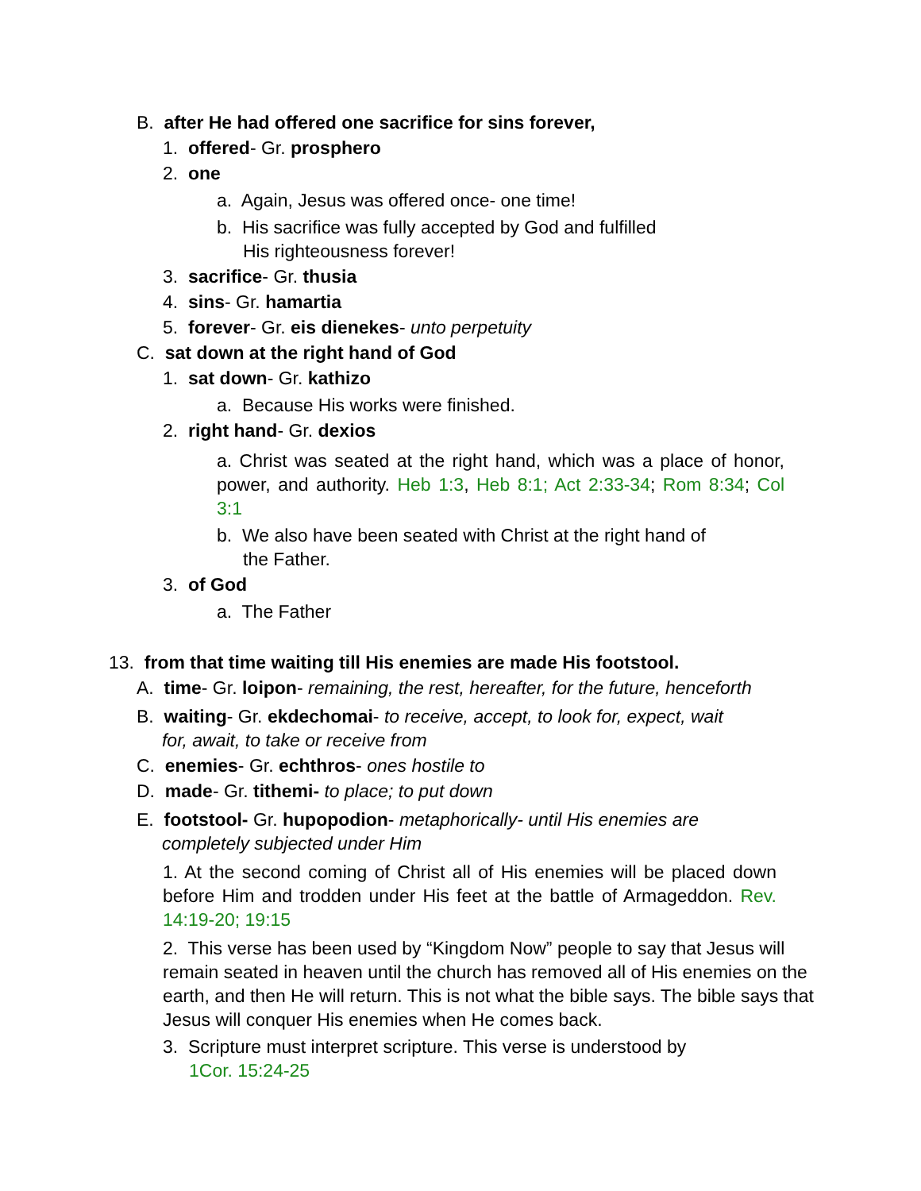B. after He had offered one sacrifice for sins forever,
1. offered- Gr. prosphero
2. one
a. Again, Jesus was offered once- one time!
b. His sacrifice was fully accepted by God and fulfilled
His righteousness forever!
3. sacrifice- Gr. thusia
4. sins- Gr. hamartia
5. forever- Gr. eis dienekes- unto perpetuity
C. sat down at the right hand of God
1. sat down- Gr. kathizo
a. Because His works were finished.
2. right hand- Gr. dexios
a. Christ was seated at the right hand, which was a place of honor, power, and authority. Heb 1:3, Heb 8:1; Act 2:33-34; Rom 8:34; Col 3:1
b. We also have been seated with Christ at the right hand of
the Father.
3. of God
a. The Father
13. from that time waiting till His enemies are made His footstool.
A. time- Gr. loipon- remaining, the rest, hereafter, for the future, henceforth
B. waiting- Gr. ekdechomai- to receive, accept, to look for, expect, wait
for, await, to take or receive from
C. enemies- Gr. echthros- ones hostile to
D. made- Gr. tithemi- to place; to put down
E. footstool- Gr. hupopodion- metaphorically- until His enemies are
completely subjected under Him
1. At the second coming of Christ all of His enemies will be placed down before Him and trodden under His feet at the battle of Armageddon. Rev. 14:19-20; 19:15
2. This verse has been used by “Kingdom Now” people to say that Jesus will remain seated in heaven until the church has removed all of His enemies on the earth, and then He will return. This is not what the bible says. The bible says that Jesus will conquer His enemies when He comes back.
3. Scripture must interpret scripture. This verse is understood by
1Cor. 15:24-25